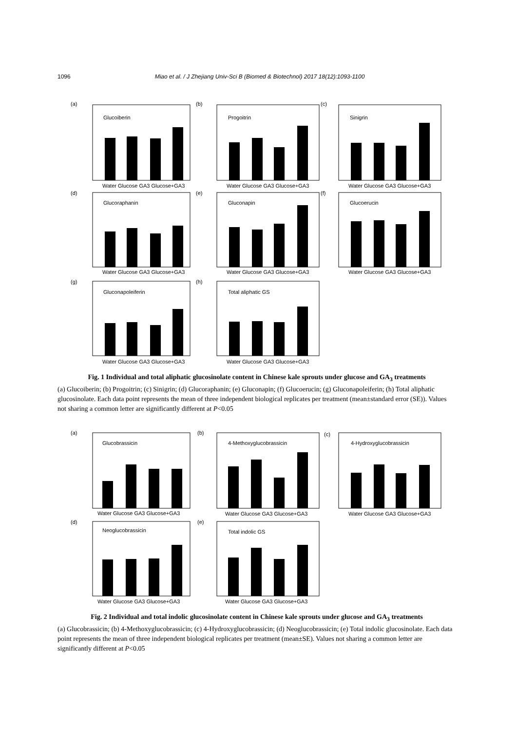1096 Miao et al. / J Zhejiang Univ-Sci B (Biomed & Biotechnol) 2017 18(12):1093-1100
(a)
Glucoiberin
Water Glucose GA3 Glucose+GA3
(b)
Progoitrin
Water Glucose GA3 Glucose+GA3
(c)
Sinigrin
Water Glucose GA3 Glucose+GA3
(d)
Glucoraphanin
Water Glucose GA3 Glucose+GA3
(e)
Gluconapin
Water Glucose GA3 Glucose+GA3
(f)
Glucoerucin
Water Glucose GA3 Glucose+GA3
(g)
Gluconapoleiferin
Water Glucose GA3 Glucose+GA3
(h)
Total aliphatic GS
Water Glucose GA3 Glucose+GA3
Fig. 1 Individual and total aliphatic glucosinolate content in Chinese kale sprouts under glucose and GA<sub>3</sub> treatments
(a) Glucoiberin; (b) Progoitrin; (c) Sinigrin; (d) Glucoraphanin; (e) Gluconapin; (f) Glucoerucin; (g) Gluconapoleiferin; (h) Total aliphatic glucosinolate. Each data point represents the mean of three independent biological replicates per treatment (mean±standard error (SE)). Values not sharing a common letter are significantly different at P<0.05
(a)
Glucobrassicin
Water Glucose GA3 Glucose+GA3
(b)
4-Methoxyglucobrassicin
Water Glucose GA3 Glucose+GA3
(c)
4-Hydroxyglucobrassicin
Water Glucose GA3 Glucose+GA3
(d)
Neoglucobrassicin
Water Glucose GA3 Glucose+GA3
(e)
Total indolic GS
Water Glucose GA3 Glucose+GA3
Fig. 2 Individual and total indolic glucosinolate content in Chinese kale sprouts under glucose and GA<sub>3</sub> treatments
(a) Glucobrassicin; (b) 4-Methoxyglucobrassicin; (c) 4-Hydroxyglucobrassicin; (d) Neoglucobrassicin; (e) Total indolic glucosinolate. Each data point represents the mean of three independent biological replicates per treatment (mean±SE). Values not sharing a common letter are significantly different at P<0.05